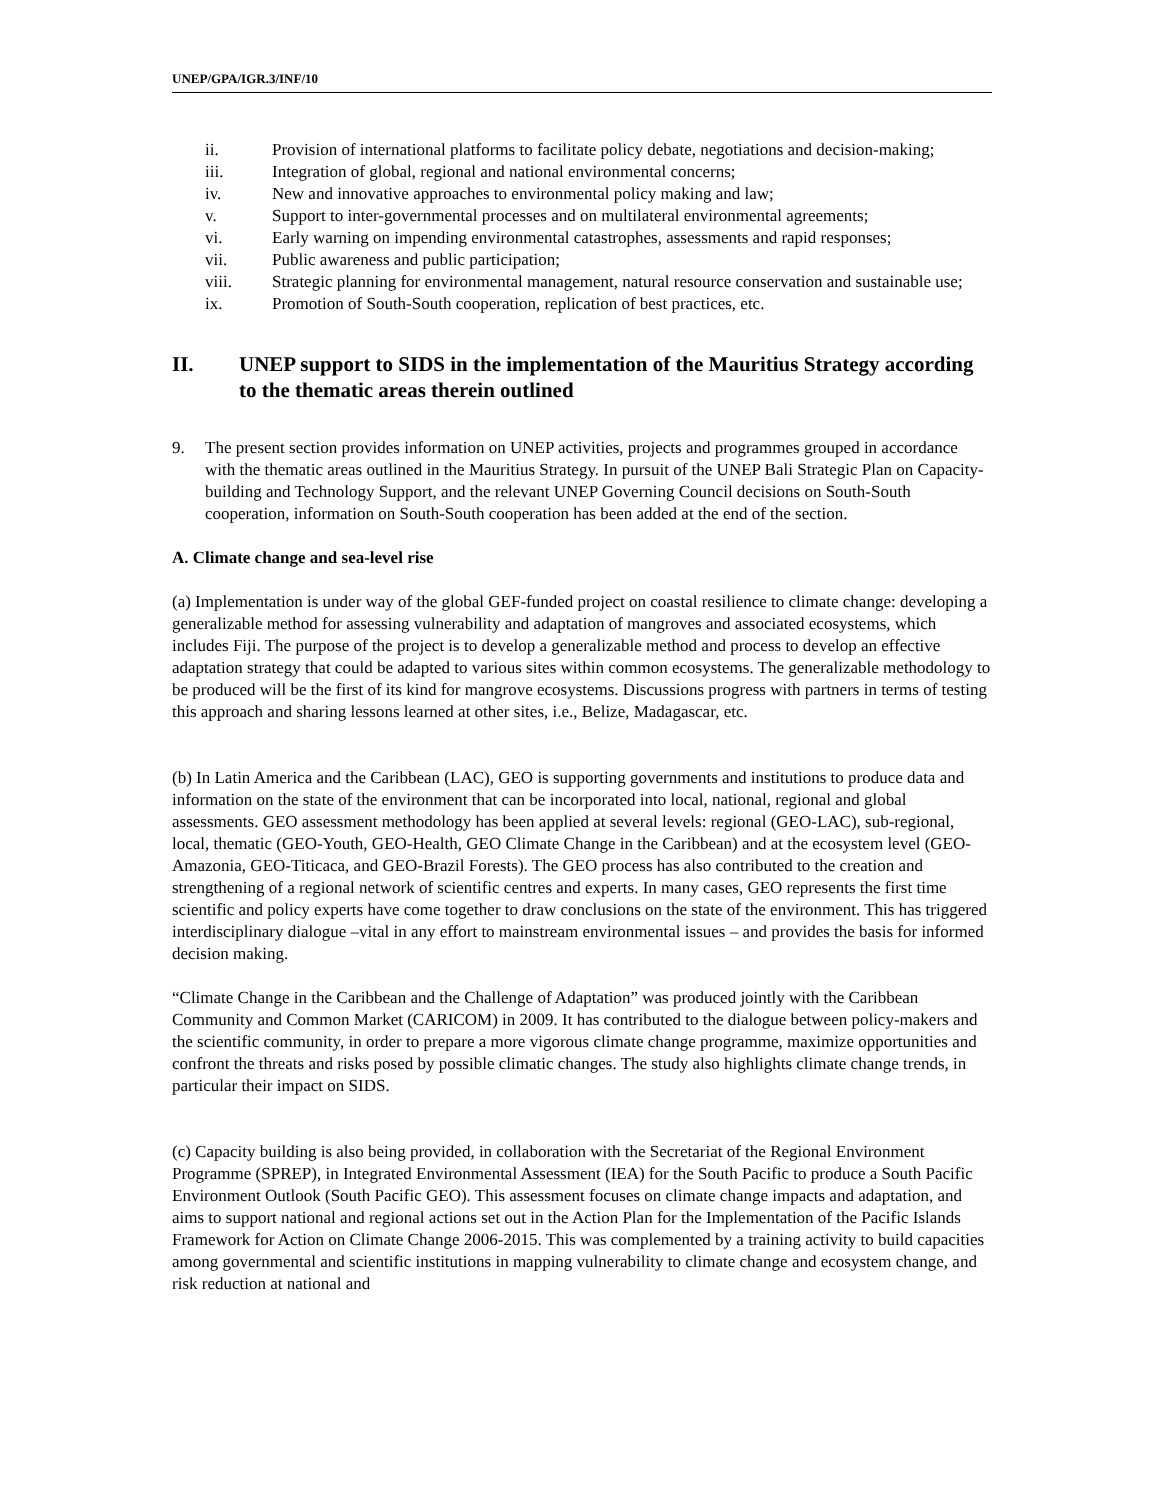UNEP/GPA/IGR.3/INF/10
ii. Provision of international platforms to facilitate policy debate, negotiations and decision-making;
iii. Integration of global, regional and national environmental concerns;
iv. New and innovative approaches to environmental policy making and law;
v. Support to inter-governmental processes and on multilateral environmental agreements;
vi. Early warning on impending environmental catastrophes, assessments and rapid responses;
vii. Public awareness and public participation;
viii. Strategic planning for environmental management, natural resource conservation and sustainable use;
ix. Promotion of South-South cooperation, replication of best practices, etc.
II. UNEP support to SIDS in the implementation of the Mauritius Strategy according to the thematic areas therein outlined
9. The present section provides information on UNEP activities, projects and programmes grouped in accordance with the thematic areas outlined in the Mauritius Strategy. In pursuit of the UNEP Bali Strategic Plan on Capacity-building and Technology Support, and the relevant UNEP Governing Council decisions on South-South cooperation, information on South-South cooperation has been added at the end of the section.
A. Climate change and sea-level rise
(a) Implementation is under way of the global GEF-funded project on coastal resilience to climate change: developing a generalizable method for assessing vulnerability and adaptation of mangroves and associated ecosystems, which includes Fiji. The purpose of the project is to develop a generalizable method and process to develop an effective adaptation strategy that could be adapted to various sites within common ecosystems. The generalizable methodology to be produced will be the first of its kind for mangrove ecosystems. Discussions progress with partners in terms of testing this approach and sharing lessons learned at other sites, i.e., Belize, Madagascar, etc.
(b) In Latin America and the Caribbean (LAC), GEO is supporting governments and institutions to produce data and information on the state of the environment that can be incorporated into local, national, regional and global assessments. GEO assessment methodology has been applied at several levels: regional (GEO-LAC), sub-regional, local, thematic (GEO-Youth, GEO-Health, GEO Climate Change in the Caribbean) and at the ecosystem level (GEO-Amazonia, GEO-Titicaca, and GEO-Brazil Forests). The GEO process has also contributed to the creation and strengthening of a regional network of scientific centres and experts. In many cases, GEO represents the first time scientific and policy experts have come together to draw conclusions on the state of the environment. This has triggered interdisciplinary dialogue –vital in any effort to mainstream environmental issues – and provides the basis for informed decision making.
“Climate Change in the Caribbean and the Challenge of Adaptation” was produced jointly with the Caribbean Community and Common Market (CARICOM) in 2009. It has contributed to the dialogue between policy-makers and the scientific community, in order to prepare a more vigorous climate change programme, maximize opportunities and confront the threats and risks posed by possible climatic changes. The study also highlights climate change trends, in particular their impact on SIDS.
(c) Capacity building is also being provided, in collaboration with the Secretariat of the Regional Environment Programme (SPREP), in Integrated Environmental Assessment (IEA) for the South Pacific to produce a South Pacific Environment Outlook (South Pacific GEO). This assessment focuses on climate change impacts and adaptation, and aims to support national and regional actions set out in the Action Plan for the Implementation of the Pacific Islands Framework for Action on Climate Change 2006-2015. This was complemented by a training activity to build capacities among governmental and scientific institutions in mapping vulnerability to climate change and ecosystem change, and risk reduction at national and